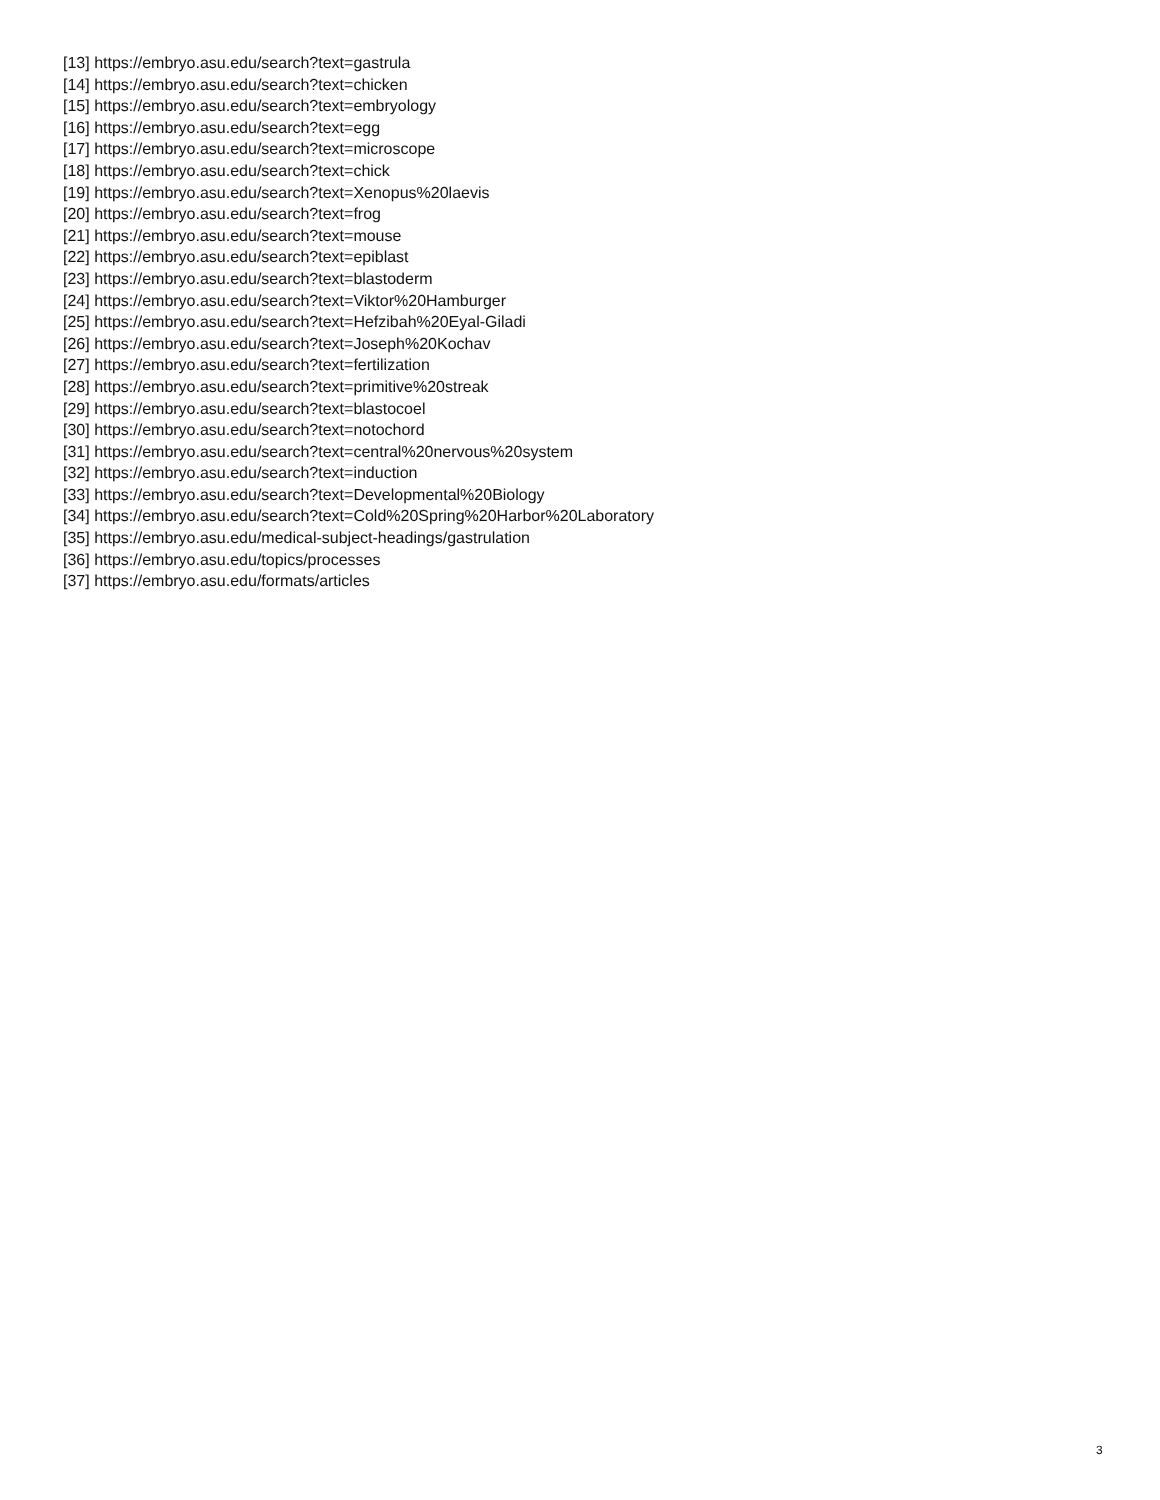[13] https://embryo.asu.edu/search?text=gastrula
[14] https://embryo.asu.edu/search?text=chicken
[15] https://embryo.asu.edu/search?text=embryology
[16] https://embryo.asu.edu/search?text=egg
[17] https://embryo.asu.edu/search?text=microscope
[18] https://embryo.asu.edu/search?text=chick
[19] https://embryo.asu.edu/search?text=Xenopus%20laevis
[20] https://embryo.asu.edu/search?text=frog
[21] https://embryo.asu.edu/search?text=mouse
[22] https://embryo.asu.edu/search?text=epiblast
[23] https://embryo.asu.edu/search?text=blastoderm
[24] https://embryo.asu.edu/search?text=Viktor%20Hamburger
[25] https://embryo.asu.edu/search?text=Hefzibah%20Eyal-Giladi
[26] https://embryo.asu.edu/search?text=Joseph%20Kochav
[27] https://embryo.asu.edu/search?text=fertilization
[28] https://embryo.asu.edu/search?text=primitive%20streak
[29] https://embryo.asu.edu/search?text=blastocoel
[30] https://embryo.asu.edu/search?text=notochord
[31] https://embryo.asu.edu/search?text=central%20nervous%20system
[32] https://embryo.asu.edu/search?text=induction
[33] https://embryo.asu.edu/search?text=Developmental%20Biology
[34] https://embryo.asu.edu/search?text=Cold%20Spring%20Harbor%20Laboratory
[35] https://embryo.asu.edu/medical-subject-headings/gastrulation
[36] https://embryo.asu.edu/topics/processes
[37] https://embryo.asu.edu/formats/articles
3